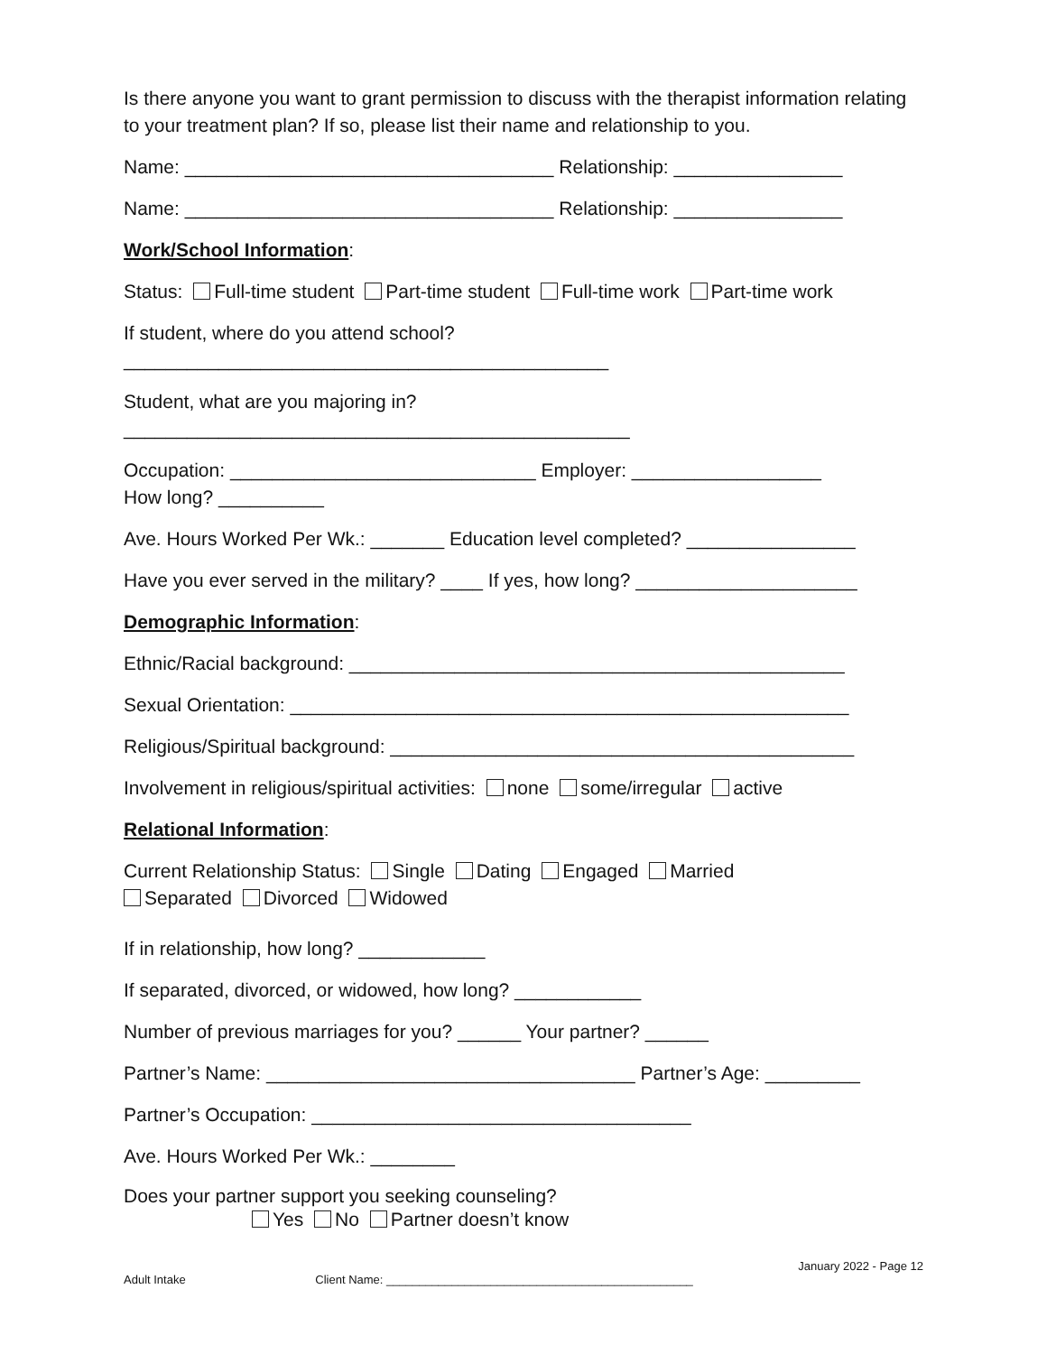Is there anyone you want to grant permission to discuss with the therapist information relating to your treatment plan? If so, please list their name and relationship to you.
Name: ___________________________________ Relationship: ________________
Name: ___________________________________ Relationship: ________________
Work/School Information:
Status: Full-time student Part-time student Full-time work Part-time work
If student, where do you attend school?
______________________________________________
Student, what are you majoring in?
________________________________________________
Occupation: _____________________________ Employer: __________________
How long? __________
Ave. Hours Worked Per Wk.: _______ Education level completed? ________________
Have you ever served in the military? ____ If yes, how long? _____________________
Demographic Information:
Ethnic/Racial background: _______________________________________________
Sexual Orientation: _____________________________________________________
Religious/Spiritual background: ____________________________________________
Involvement in religious/spiritual activities: none some/irregular active
Relational Information:
Current Relationship Status: Single Dating Engaged Married
Separated Divorced Widowed
If in relationship, how long? ____________
If separated, divorced, or widowed, how long? ____________
Number of previous marriages for you? ______ Your partner? ______
Partner’s Name: ___________________________________ Partner’s Age: _________
Partner’s Occupation: ____________________________________
Ave. Hours Worked Per Wk.: ________
Does your partner support you seeking counseling?
Yes No Partner doesn’t know
January 2022 - Page 12
Adult Intake Client Name: _______________________________________________